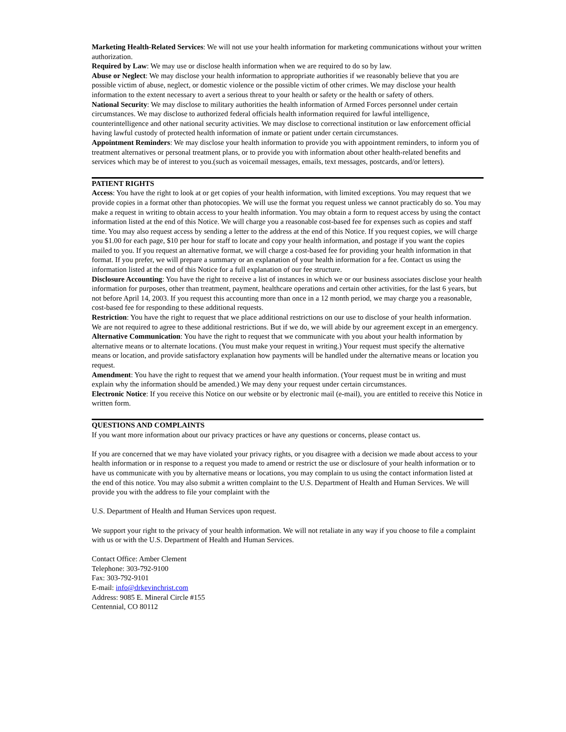Marketing Health-Related Services: We will not use your health information for marketing communications without your written authorization.
Required by Law: We may use or disclose health information when we are required to do so by law.
Abuse or Neglect: We may disclose your health information to appropriate authorities if we reasonably believe that you are possible victim of abuse, neglect, or domestic violence or the possible victim of other crimes. We may disclose your health information to the extent necessary to avert a serious threat to your health or safety or the health or safety of others.
National Security: We may disclose to military authorities the health information of Armed Forces personnel under certain circumstances. We may disclose to authorized federal officials health information required for lawful intelligence, counterintelligence and other national security activities. We may disclose to correctional institution or law enforcement official having lawful custody of protected health information of inmate or patient under certain circumstances.
Appointment Reminders: We may disclose your health information to provide you with appointment reminders, to inform you of treatment alternatives or personal treatment plans, or to provide you with information about other health-related benefits and services which may be of interest to you.(such as voicemail messages, emails, text messages, postcards, and/or letters).
PATIENT RIGHTS
Access: You have the right to look at or get copies of your health information, with limited exceptions. You may request that we provide copies in a format other than photocopies. We will use the format you request unless we cannot practicably do so. You may make a request in writing to obtain access to your health information. You may obtain a form to request access by using the contact information listed at the end of this Notice. We will charge you a reasonable cost-based fee for expenses such as copies and staff time. You may also request access by sending a letter to the address at the end of this Notice. If you request copies, we will charge you $1.00 for each page, $10 per hour for staff to locate and copy your health information, and postage if you want the copies mailed to you. If you request an alternative format, we will charge a cost-based fee for providing your health information in that format. If you prefer, we will prepare a summary or an explanation of your health information for a fee. Contact us using the information listed at the end of this Notice for a full explanation of our fee structure.
Disclosure Accounting: You have the right to receive a list of instances in which we or our business associates disclose your health information for purposes, other than treatment, payment, healthcare operations and certain other activities, for the last 6 years, but not before April 14, 2003. If you request this accounting more than once in a 12 month period, we may charge you a reasonable, cost-based fee for responding to these additional requests.
Restriction: You have the right to request that we place additional restrictions on our use to disclose of your health information. We are not required to agree to these additional restrictions. But if we do, we will abide by our agreement except in an emergency.
Alternative Communication: You have the right to request that we communicate with you about your health information by alternative means or to alternate locations. (You must make your request in writing.) Your request must specify the alternative means or location, and provide satisfactory explanation how payments will be handled under the alternative means or location you request.
Amendment: You have the right to request that we amend your health information. (Your request must be in writing and must explain why the information should be amended.) We may deny your request under certain circumstances.
Electronic Notice: If you receive this Notice on our website or by electronic mail (e-mail), you are entitled to receive this Notice in written form.
QUESTIONS AND COMPLAINTS
If you want more information about our privacy practices or have any questions or concerns, please contact us.
If you are concerned that we may have violated your privacy rights, or you disagree with a decision we made about access to your health information or in response to a request you made to amend or restrict the use or disclosure of your health information or to have us communicate with you by alternative means or locations, you may complain to us using the contact information listed at the end of this notice. You may also submit a written complaint to the U.S. Department of Health and Human Services. We will provide you with the address to file your complaint with the
U.S. Department of Health and Human Services upon request.
We support your right to the privacy of your health information. We will not retaliate in any way if you choose to file a complaint with us or with the U.S. Department of Health and Human Services.
Contact Office: Amber Clement
Telephone: 303-792-9100
Fax: 303-792-9101
E-mail: info@drkevinchrist.com
Address: 9085 E. Mineral Circle #155
Centennial, CO 80112